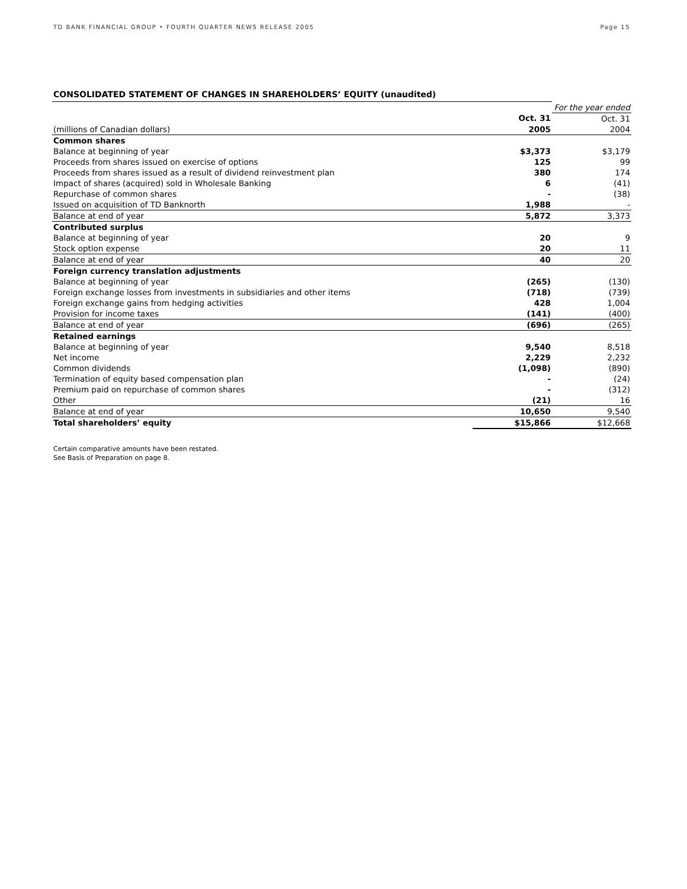TD BANK FINANCIAL GROUP • FOURTH QUARTER NEWS RELEASE 2005 Page 15
CONSOLIDATED STATEMENT OF CHANGES IN SHAREHOLDERS’ EQUITY (unaudited)
| | | For the year ended |
| | Oct. 31 | Oct. 31 |
| (millions of Canadian dollars) | 2005 | 2004 |
| Common shares | | |
| Balance at beginning of year | $3,373 | $3,179 |
| Proceeds from shares issued on exercise of options | 125 | 99 |
| Proceeds from shares issued as a result of dividend reinvestment plan | 380 | 174 |
| Impact of shares (acquired) sold in Wholesale Banking | 6 | (41) |
| Repurchase of common shares | - | (38) |
| Issued on acquisition of TD Banknorth | 1,988 | - |
| Balance at end of year | 5,872 | 3,373 |
| Contributed surplus | | |
| Balance at beginning of year | 20 | 9 |
| Stock option expense | 20 | 11 |
| Balance at end of year | 40 | 20 |
| Foreign currency translation adjustments | | |
| Balance at beginning of year | (265) | (130) |
| Foreign exchange losses from investments in subsidiaries and other items | (718) | (739) |
| Foreign exchange gains from hedging activities | 428 | 1,004 |
| Provision for income taxes | (141) | (400) |
| Balance at end of year | (696) | (265) |
| Retained earnings | | |
| Balance at beginning of year | 9,540 | 8,518 |
| Net income | 2,229 | 2,232 |
| Common dividends | (1,098) | (890) |
| Termination of equity based compensation plan | - | (24) |
| Premium paid on repurchase of common shares | - | (312) |
| Other | (21) | 16 |
| Balance at end of year | 10,650 | 9,540 |
| Total shareholders’ equity | $15,866 | $12,668 |
Certain comparative amounts have been restated.
See Basis of Preparation on page 8.